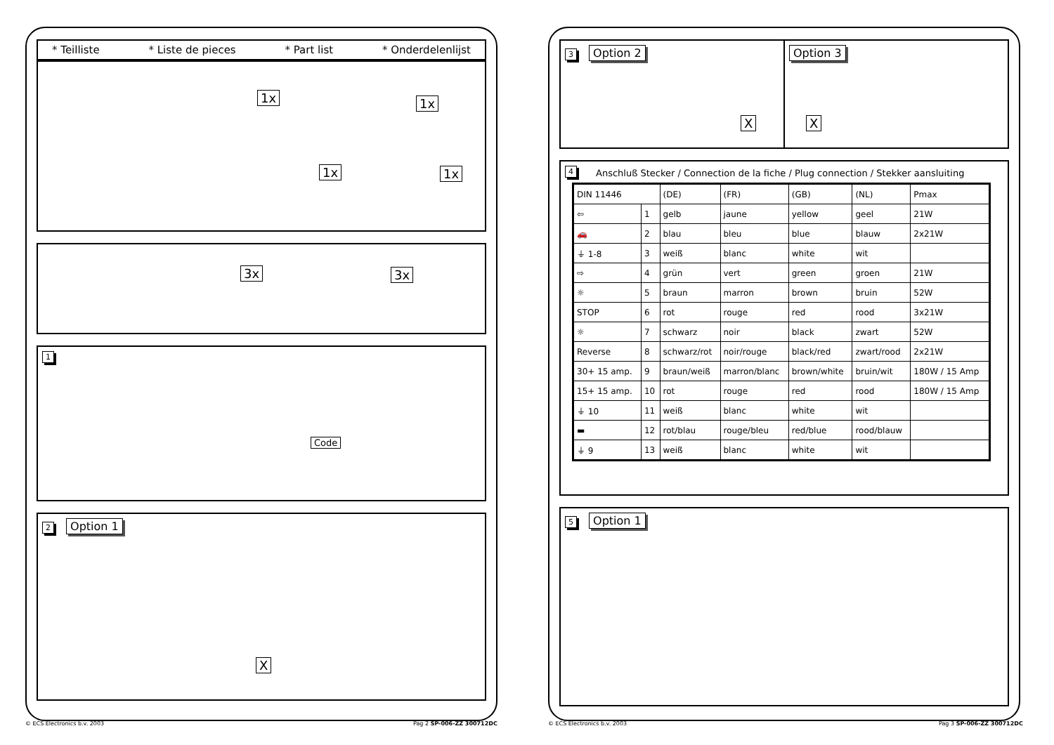* Teilliste * Liste de pieces * Part list * Onderdelenlijst
1x 1x
1x 1x
3x 3x
1
Code
2 Option 1
X
3 Option 2
X
Option 3
X
4
Anschluß Stecker / Connection de la fiche / Plug connection / Stekker aansluiting
| DIN 11446 | | (DE) | (FR) | (GB) | (NL) | Pmax |
| --- | --- | --- | --- | --- | --- | --- |
| ⇦ | 1 | gelb | jaune | yellow | geel | 21W |
| 🚗 | 2 | blau | bleu | blue | blauw | 2x21W |
| ⏚ 1-8 | 3 | weiß | blanc | white | wit | |
| ⇨ | 4 | grün | vert | green | groen | 21W |
| ☼ | 5 | braun | marron | brown | bruin | 52W |
| STOP | 6 | rot | rouge | red | rood | 3x21W |
| ☼ | 7 | schwarz | noir | black | zwart | 52W |
| Reverse | 8 | schwarz/rot | noir/rouge | black/red | zwart/rood | 2x21W |
| 30+ 15 amp. | 9 | braun/weiß | marron/blanc | brown/white | bruin/wit | 180W / 15 Amp |
| 15+ 15 amp. | 10 | rot | rouge | red | rood | 180W / 15 Amp |
| ⏚ 10 | 11 | weiß | blanc | white | wit | |
| ▬ | 12 | rot/blau | rouge/bleu | red/blue | rood/blauw | |
| ⏚ 9 | 13 | weiß | blanc | white | wit | |
5 Option 1
© ECS Electronics b.v. 2003 Pag 2 SP-006-ZZ 300712DC © ECS Electronics b.v. 2003 Pag 3 SP-006-ZZ 300712DC